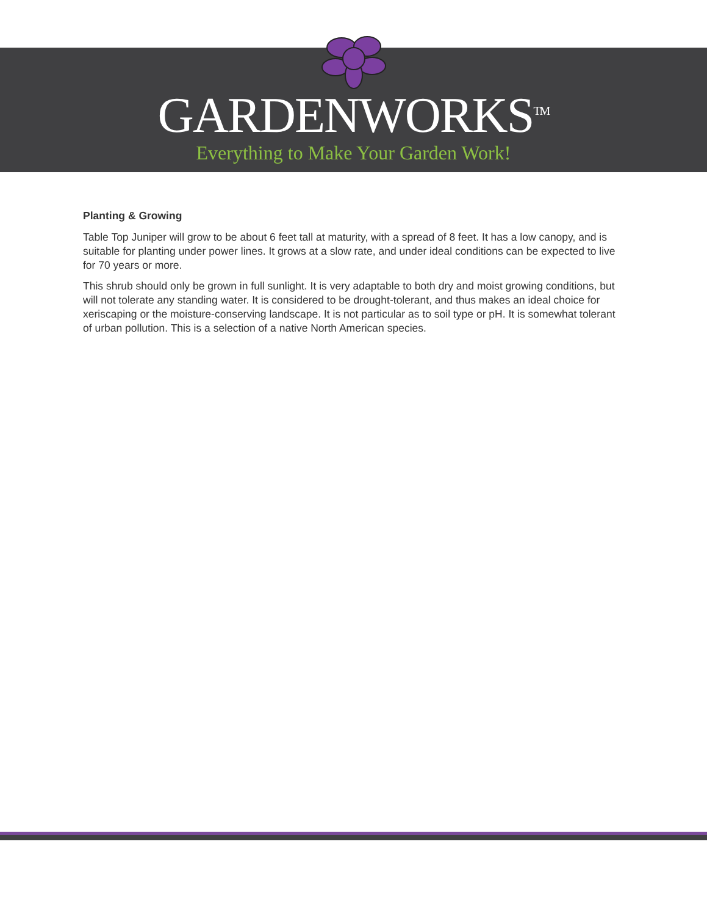GARDENWORKS<sup>TM</sup>
Everything to Make Your Garden Work!
Planting & Growing
Table Top Juniper will grow to be about 6 feet tall at maturity, with a spread of 8 feet. It has a low canopy, and is suitable for planting under power lines. It grows at a slow rate, and under ideal conditions can be expected to live for 70 years or more.
This shrub should only be grown in full sunlight. It is very adaptable to both dry and moist growing conditions, but will not tolerate any standing water. It is considered to be drought-tolerant, and thus makes an ideal choice for xeriscaping or the moisture-conserving landscape. It is not particular as to soil type or pH. It is somewhat tolerant of urban pollution. This is a selection of a native North American species.